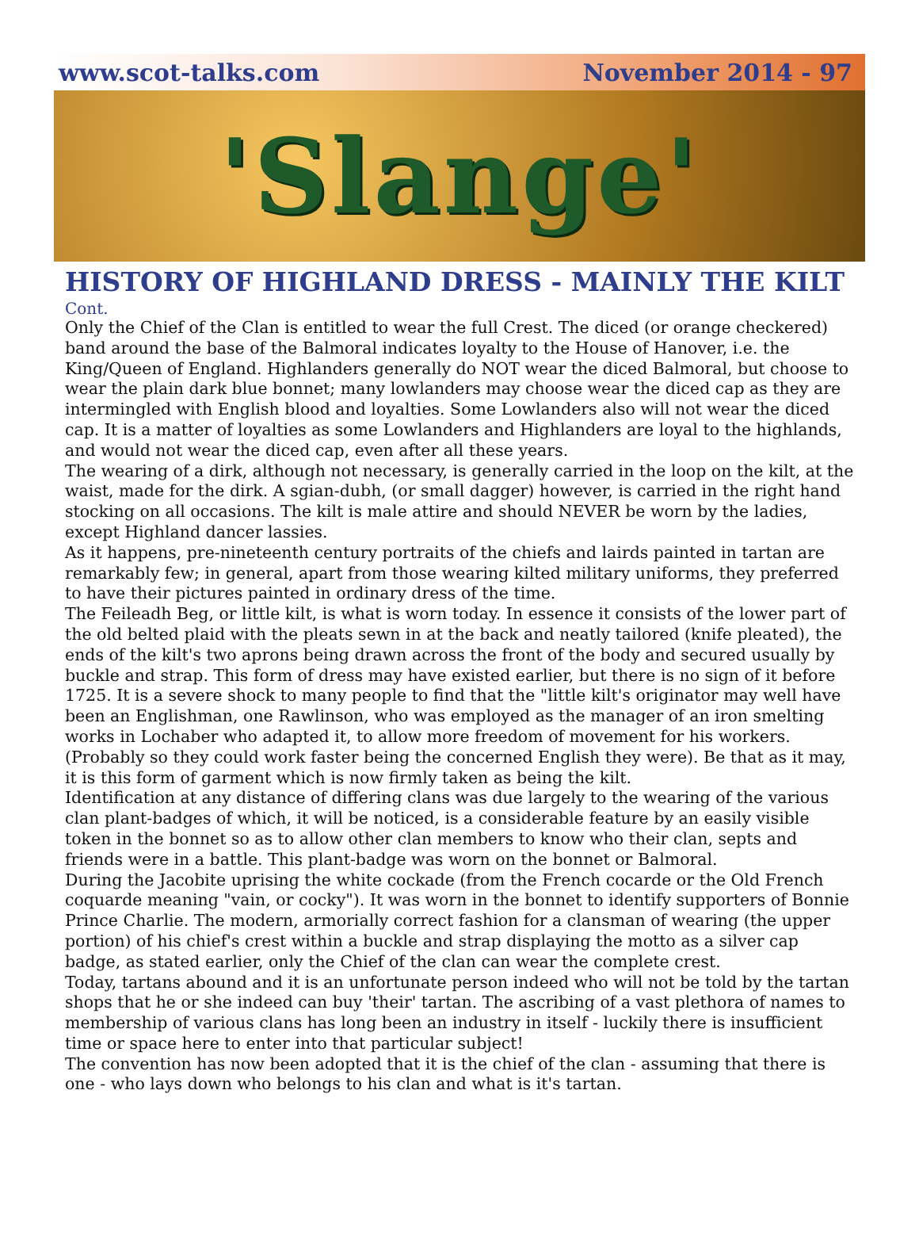www.scot-talks.com November 2014 - 97
'Slange'
HISTORY OF HIGHLAND DRESS - MAINLY THE KILT
Cont.
Only the Chief of the Clan is entitled to wear the full Crest. The diced (or orange checkered) band around the base of the Balmoral indicates loyalty to the House of Hanover, i.e. the King/Queen of England. Highlanders generally do NOT wear the diced Balmoral, but choose to wear the plain dark blue bonnet; many lowlanders may choose wear the diced cap as they are intermingled with English blood and loyalties. Some Lowlanders also will not wear the diced cap. It is a matter of loyalties as some Lowlanders and Highlanders are loyal to the highlands, and would not wear the diced cap, even after all these years.
The wearing of a dirk, although not necessary, is generally carried in the loop on the kilt, at the waist, made for the dirk. A sgian-dubh, (or small dagger) however, is carried in the right hand stocking on all occasions. The kilt is male attire and should NEVER be worn by the ladies, except Highland dancer lassies.
As it happens, pre-nineteenth century portraits of the chiefs and lairds painted in tartan are remarkably few; in general, apart from those wearing kilted military uniforms, they preferred to have their pictures painted in ordinary dress of the time.
The Feileadh Beg, or little kilt, is what is worn today. In essence it consists of the lower part of the old belted plaid with the pleats sewn in at the back and neatly tailored (knife pleated), the ends of the kilt's two aprons being drawn across the front of the body and secured usually by buckle and strap. This form of dress may have existed earlier, but there is no sign of it before 1725. It is a severe shock to many people to find that the "little kilt's originator may well have been an Englishman, one Rawlinson, who was employed as the manager of an iron smelting works in Lochaber who adapted it, to allow more freedom of movement for his workers. (Probably so they could work faster being the concerned English they were). Be that as it may, it is this form of garment which is now firmly taken as being the kilt.
Identification at any distance of differing clans was due largely to the wearing of the various clan plant-badges of which, it will be noticed, is a considerable feature by an easily visible token in the bonnet so as to allow other clan members to know who their clan, septs and friends were in a battle. This plant-badge was worn on the bonnet or Balmoral.
During the Jacobite uprising the white cockade (from the French cocarde or the Old French coquarde meaning "vain, or cocky"). It was worn in the bonnet to identify supporters of Bonnie Prince Charlie. The modern, armorially correct fashion for a clansman of wearing (the upper portion) of his chief's crest within a buckle and strap displaying the motto as a silver cap badge, as stated earlier, only the Chief of the clan can wear the complete crest.
Today, tartans abound and it is an unfortunate person indeed who will not be told by the tartan shops that he or she indeed can buy 'their' tartan. The ascribing of a vast plethora of names to membership of various clans has long been an industry in itself - luckily there is insufficient time or space here to enter into that particular subject!
The convention has now been adopted that it is the chief of the clan - assuming that there is one - who lays down who belongs to his clan and what is it's tartan.